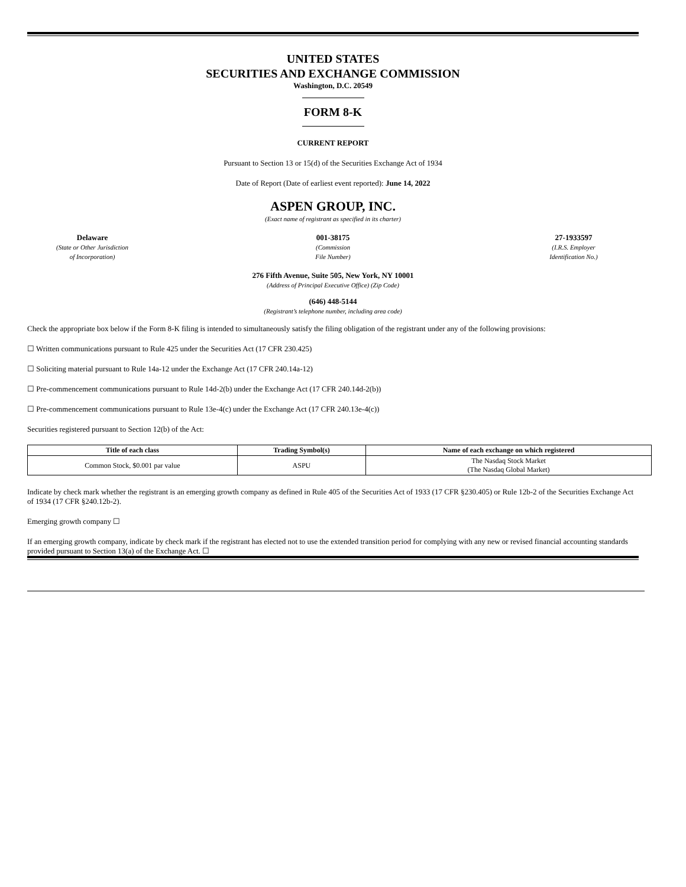UNITED STATES
SECURITIES AND EXCHANGE COMMISSION
Washington, D.C. 20549
FORM 8-K
CURRENT REPORT
Pursuant to Section 13 or 15(d) of the Securities Exchange Act of 1934
Date of Report (Date of earliest event reported): June 14, 2022
ASPEN GROUP, INC.
(Exact name of registrant as specified in its charter)
Delaware
(State or Other Jurisdiction
of Incorporation)
001-38175
(Commission
File Number)
27-1933597
(I.R.S. Employer
Identification No.)
276 Fifth Avenue, Suite 505, New York, NY 10001
(Address of Principal Executive Office) (Zip Code)
(646) 448-5144
(Registrant’s telephone number, including area code)
Check the appropriate box below if the Form 8-K filing is intended to simultaneously satisfy the filing obligation of the registrant under any of the following provisions:
☐ Written communications pursuant to Rule 425 under the Securities Act (17 CFR 230.425)
☐ Soliciting material pursuant to Rule 14a-12 under the Exchange Act (17 CFR 240.14a-12)
☐ Pre-commencement communications pursuant to Rule 14d-2(b) under the Exchange Act (17 CFR 240.14d-2(b))
☐ Pre-commencement communications pursuant to Rule 13e-4(c) under the Exchange Act (17 CFR 240.13e-4(c))
Securities registered pursuant to Section 12(b) of the Act:
| Title of each class | Trading Symbol(s) | Name of each exchange on which registered |
| --- | --- | --- |
| Common Stock, $0.001 par value | ASPU | The Nasdaq Stock Market (The Nasdaq Global Market) |
Indicate by check mark whether the registrant is an emerging growth company as defined in Rule 405 of the Securities Act of 1933 (17 CFR §230.405) or Rule 12b-2 of the Securities Exchange Act of 1934 (17 CFR §240.12b-2).
Emerging growth company ☐
If an emerging growth company, indicate by check mark if the registrant has elected not to use the extended transition period for complying with any new or revised financial accounting standards provided pursuant to Section 13(a) of the Exchange Act. ☐